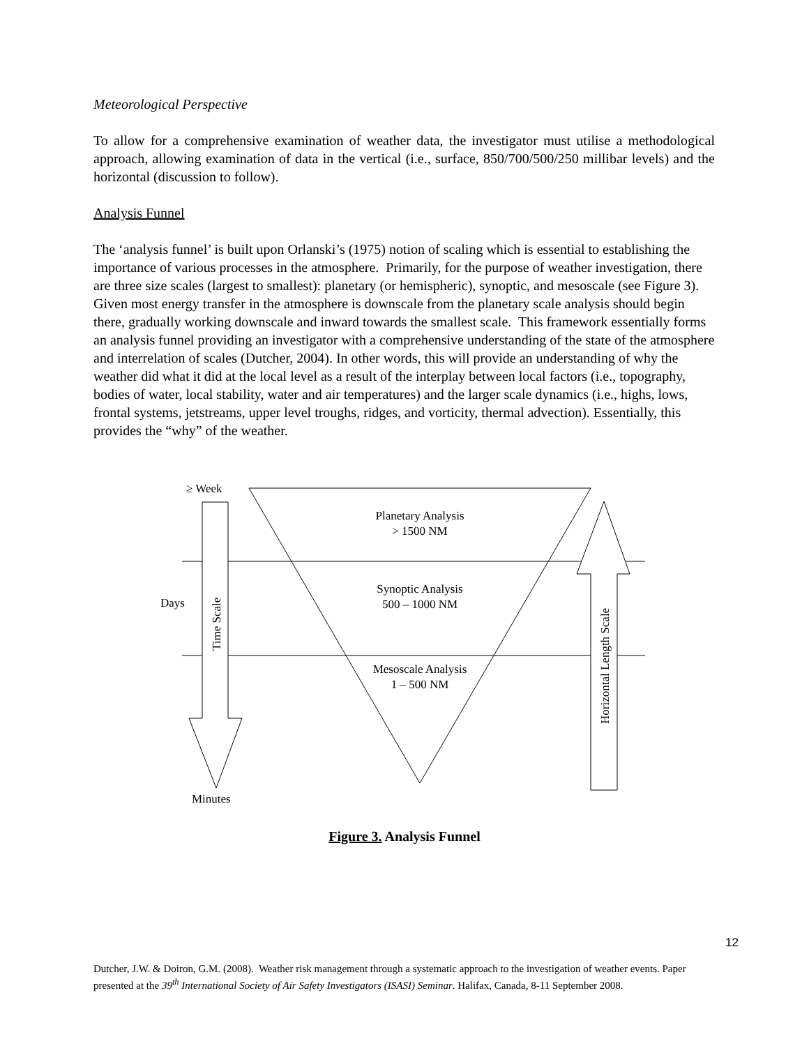Meteorological Perspective
To allow for a comprehensive examination of weather data, the investigator must utilise a methodological approach, allowing examination of data in the vertical (i.e., surface, 850/700/500/250 millibar levels) and the horizontal (discussion to follow).
Analysis Funnel
The ‘analysis funnel’ is built upon Orlanski’s (1975) notion of scaling which is essential to establishing the importance of various processes in the atmosphere. Primarily, for the purpose of weather investigation, there are three size scales (largest to smallest): planetary (or hemispheric), synoptic, and mesoscale (see Figure 3). Given most energy transfer in the atmosphere is downscale from the planetary scale analysis should begin there, gradually working downscale and inward towards the smallest scale. This framework essentially forms an analysis funnel providing an investigator with a comprehensive understanding of the state of the atmosphere and interrelation of scales (Dutcher, 2004). In other words, this will provide an understanding of why the weather did what it did at the local level as a result of the interplay between local factors (i.e., topography, bodies of water, local stability, water and air temperatures) and the larger scale dynamics (i.e., highs, lows, frontal systems, jetstreams, upper level troughs, ridges, and vorticity, thermal advection). Essentially, this provides the “why” of the weather.
≥ Week
Days
Minutes
Planetary Analysis
> 1500 NM
Synoptic Analysis
500 – 1000 NM
Mesoscale Analysis
1 – 500 NM
Time Scale
Horizontal Length Scale
Figure 3. Analysis Funnel
12
Dutcher, J.W. & Doiron, G.M. (2008). Weather risk management through a systematic approach to the investigation of weather events. Paper presented at the 39<sup>th</sup> International Society of Air Safety Investigators (ISASI) Seminar. Halifax, Canada, 8-11 September 2008.